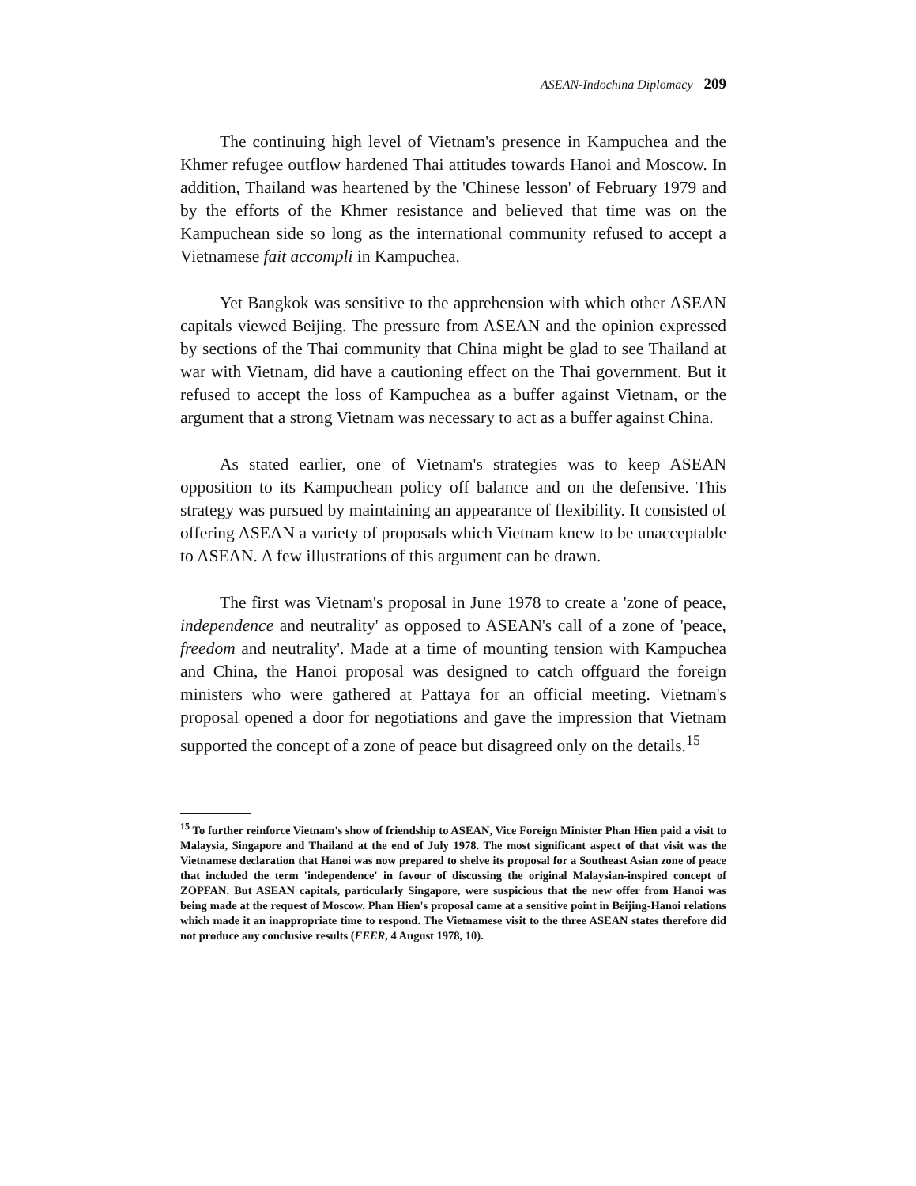ASEAN-Indochina Diplomacy 209
The continuing high level of Vietnam's presence in Kampuchea and the Khmer refugee outflow hardened Thai attitudes towards Hanoi and Moscow. In addition, Thailand was heartened by the 'Chinese lesson' of February 1979 and by the efforts of the Khmer resistance and believed that time was on the Kampuchean side so long as the international community refused to accept a Vietnamese fait accompli in Kampuchea.
Yet Bangkok was sensitive to the apprehension with which other ASEAN capitals viewed Beijing. The pressure from ASEAN and the opinion expressed by sections of the Thai community that China might be glad to see Thailand at war with Vietnam, did have a cautioning effect on the Thai government. But it refused to accept the loss of Kampuchea as a buffer against Vietnam, or the argument that a strong Vietnam was necessary to act as a buffer against China.
As stated earlier, one of Vietnam's strategies was to keep ASEAN opposition to its Kampuchean policy off balance and on the defensive. This strategy was pursued by maintaining an appearance of flexibility. It consisted of offering ASEAN a variety of proposals which Vietnam knew to be unacceptable to ASEAN. A few illustrations of this argument can be drawn.
The first was Vietnam's proposal in June 1978 to create a 'zone of peace, independence and neutrality' as opposed to ASEAN's call of a zone of 'peace, freedom and neutrality'. Made at a time of mounting tension with Kampuchea and China, the Hanoi proposal was designed to catch offguard the foreign ministers who were gathered at Pattaya for an official meeting. Vietnam's proposal opened a door for negotiations and gave the impression that Vietnam supported the concept of a zone of peace but disagreed only on the details.<sup>15</sup>
<sup>15</sup> To further reinforce Vietnam's show of friendship to ASEAN, Vice Foreign Minister Phan Hien paid a visit to Malaysia, Singapore and Thailand at the end of July 1978. The most significant aspect of that visit was the Vietnamese declaration that Hanoi was now prepared to shelve its proposal for a Southeast Asian zone of peace that included the term 'independence' in favour of discussing the original Malaysian-inspired concept of ZOPFAN. But ASEAN capitals, particularly Singapore, were suspicious that the new offer from Hanoi was being made at the request of Moscow. Phan Hien's proposal came at a sensitive point in Beijing-Hanoi relations which made it an inappropriate time to respond. The Vietnamese visit to the three ASEAN states therefore did not produce any conclusive results (FEER, 4 August 1978, 10).